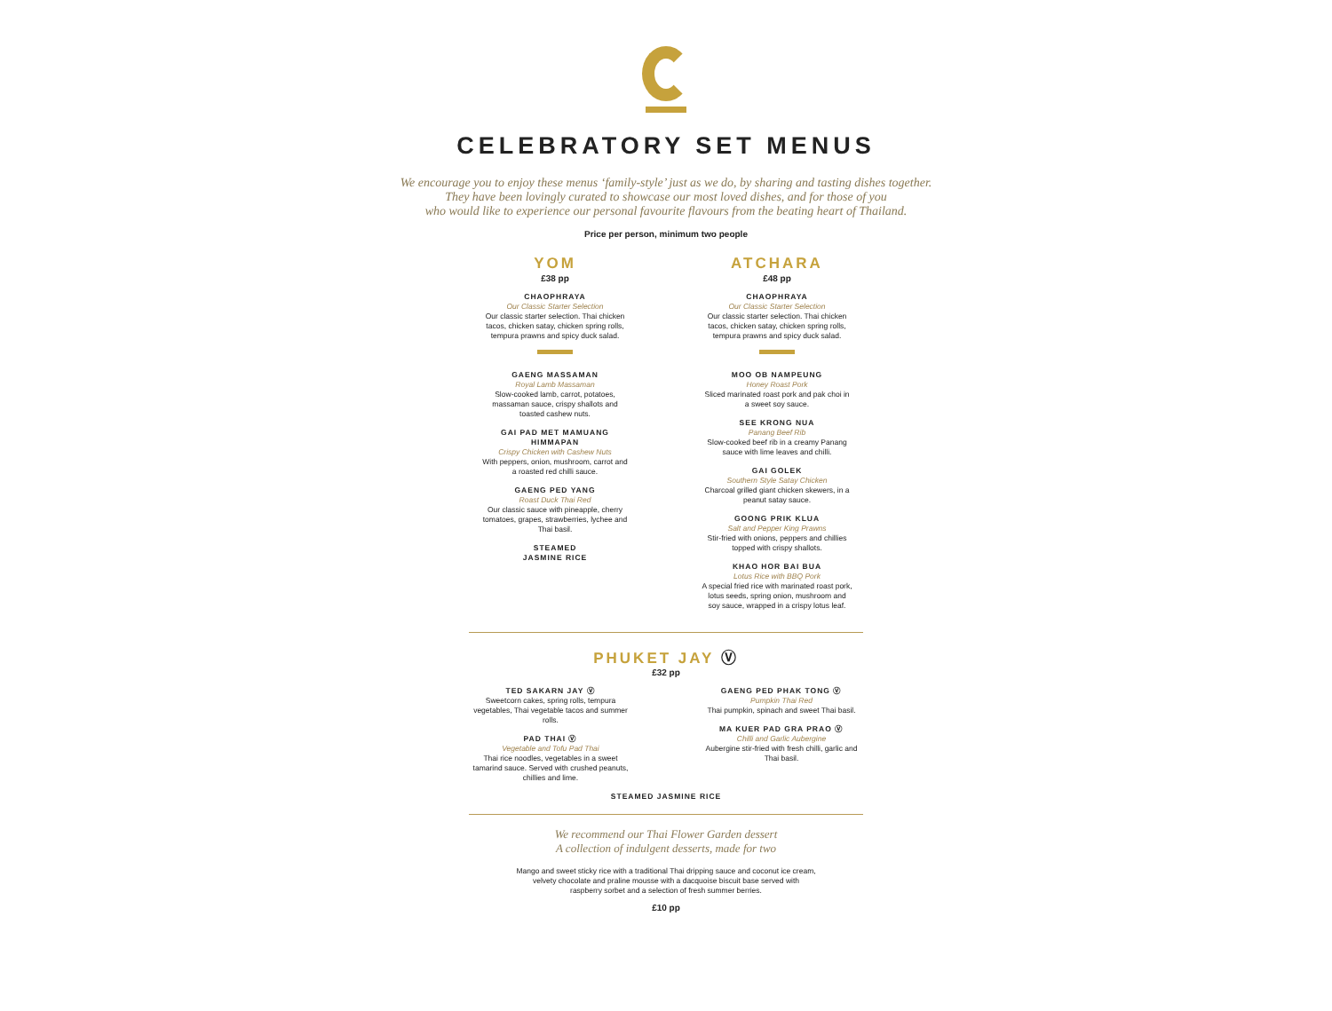CELEBRATORY SET MENUS
We encourage you to enjoy these menus ‘family-style’ just as we do, by sharing and tasting dishes together.
They have been lovingly curated to showcase our most loved dishes, and for those of you
who would like to experience our personal favourite flavours from the beating heart of Thailand.
Price per person, minimum two people
YOM
£38 pp
CHAOPHRAYA
Our Classic Starter Selection
Our classic starter selection. Thai chicken tacos, chicken satay, chicken spring rolls, tempura prawns and spicy duck salad.
GAENG MASSAMAN
Royal Lamb Massaman
Slow-cooked lamb, carrot, potatoes, massaman sauce, crispy shallots and toasted cashew nuts.
GAI PAD MET MAMUANG HIMMAPAN
Crispy Chicken with Cashew Nuts
With peppers, onion, mushroom, carrot and a roasted red chilli sauce.
GAENG PED YANG
Roast Duck Thai Red
Our classic sauce with pineapple, cherry tomatoes, grapes, strawberries, lychee and Thai basil.
STEAMED
JASMINE RICE
ATCHARA
£48 pp
CHAOPHRAYA
Our Classic Starter Selection
Our classic starter selection. Thai chicken tacos, chicken satay, chicken spring rolls, tempura prawns and spicy duck salad.
MOO OB NAMPEUNG
Honey Roast Pork
Sliced marinated roast pork and pak choi in a sweet soy sauce.
SEE KRONG NUA
Panang Beef Rib
Slow-cooked beef rib in a creamy Panang sauce with lime leaves and chilli.
GAI GOLEK
Southern Style Satay Chicken
Charcoal grilled giant chicken skewers, in a peanut satay sauce.
GOONG PRIK KLUA
Salt and Pepper King Prawns
Stir-fried with onions, peppers and chillies topped with crispy shallots.
KHAO HOR BAI BUA
Lotus Rice with BBQ Pork
A special fried rice with marinated roast pork, lotus seeds, spring onion, mushroom and soy sauce, wrapped in a crispy lotus leaf.
PHUKET JAY Ⓥ
£32 pp
TED SAKARN JAY Ⓥ
Sweetcorn cakes, spring rolls, tempura vegetables, Thai vegetable tacos and summer rolls.
PAD THAI Ⓥ
Vegetable and Tofu Pad Thai
Thai rice noodles, vegetables in a sweet tamarind sauce. Served with crushed peanuts, chillies and lime.
GAENG PED PHAK TONG Ⓥ
Pumpkin Thai Red
Thai pumpkin, spinach and sweet Thai basil.
MA KUER PAD GRA PRAO Ⓥ
Chilli and Garlic Aubergine
Aubergine stir-fried with fresh chilli, garlic and Thai basil.
STEAMED JASMINE RICE
We recommend our Thai Flower Garden dessert
A collection of indulgent desserts, made for two
Mango and sweet sticky rice with a traditional Thai dripping sauce and coconut ice cream,
velvety chocolate and praline mousse with a dacquoise biscuit base served with
raspberry sorbet and a selection of fresh summer berries.
£10 pp